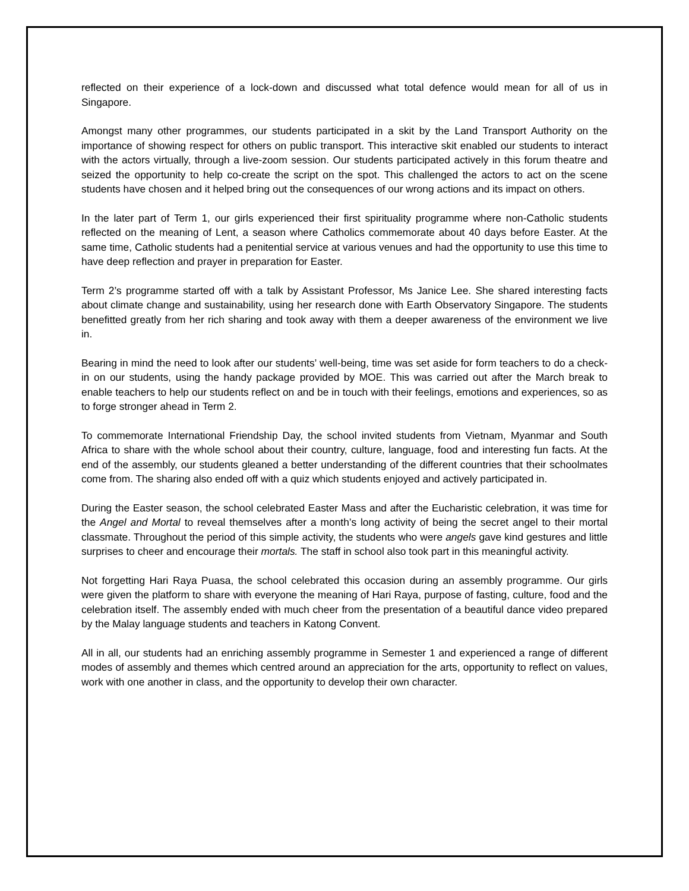reflected on their experience of a lock-down and discussed what total defence would mean for all of us in Singapore.
Amongst many other programmes, our students participated in a skit by the Land Transport Authority on the importance of showing respect for others on public transport. This interactive skit enabled our students to interact with the actors virtually, through a live-zoom session. Our students participated actively in this forum theatre and seized the opportunity to help co-create the script on the spot. This challenged the actors to act on the scene students have chosen and it helped bring out the consequences of our wrong actions and its impact on others.
In the later part of Term 1, our girls experienced their first spirituality programme where non-Catholic students reflected on the meaning of Lent, a season where Catholics commemorate about 40 days before Easter. At the same time, Catholic students had a penitential service at various venues and had the opportunity to use this time to have deep reflection and prayer in preparation for Easter.
Term 2’s programme started off with a talk by Assistant Professor, Ms Janice Lee. She shared interesting facts about climate change and sustainability, using her research done with Earth Observatory Singapore. The students benefitted greatly from her rich sharing and took away with them a deeper awareness of the environment we live in.
Bearing in mind the need to look after our students’ well-being, time was set aside for form teachers to do a check-in on our students, using the handy package provided by MOE. This was carried out after the March break to enable teachers to help our students reflect on and be in touch with their feelings, emotions and experiences, so as to forge stronger ahead in Term 2.
To commemorate International Friendship Day, the school invited students from Vietnam, Myanmar and South Africa to share with the whole school about their country, culture, language, food and interesting fun facts. At the end of the assembly, our students gleaned a better understanding of the different countries that their schoolmates come from. The sharing also ended off with a quiz which students enjoyed and actively participated in.
During the Easter season, the school celebrated Easter Mass and after the Eucharistic celebration, it was time for the Angel and Mortal to reveal themselves after a month’s long activity of being the secret angel to their mortal classmate. Throughout the period of this simple activity, the students who were angels gave kind gestures and little surprises to cheer and encourage their mortals. The staff in school also took part in this meaningful activity.
Not forgetting Hari Raya Puasa, the school celebrated this occasion during an assembly programme. Our girls were given the platform to share with everyone the meaning of Hari Raya, purpose of fasting, culture, food and the celebration itself. The assembly ended with much cheer from the presentation of a beautiful dance video prepared by the Malay language students and teachers in Katong Convent.
All in all, our students had an enriching assembly programme in Semester 1 and experienced a range of different modes of assembly and themes which centred around an appreciation for the arts, opportunity to reflect on values, work with one another in class, and the opportunity to develop their own character.